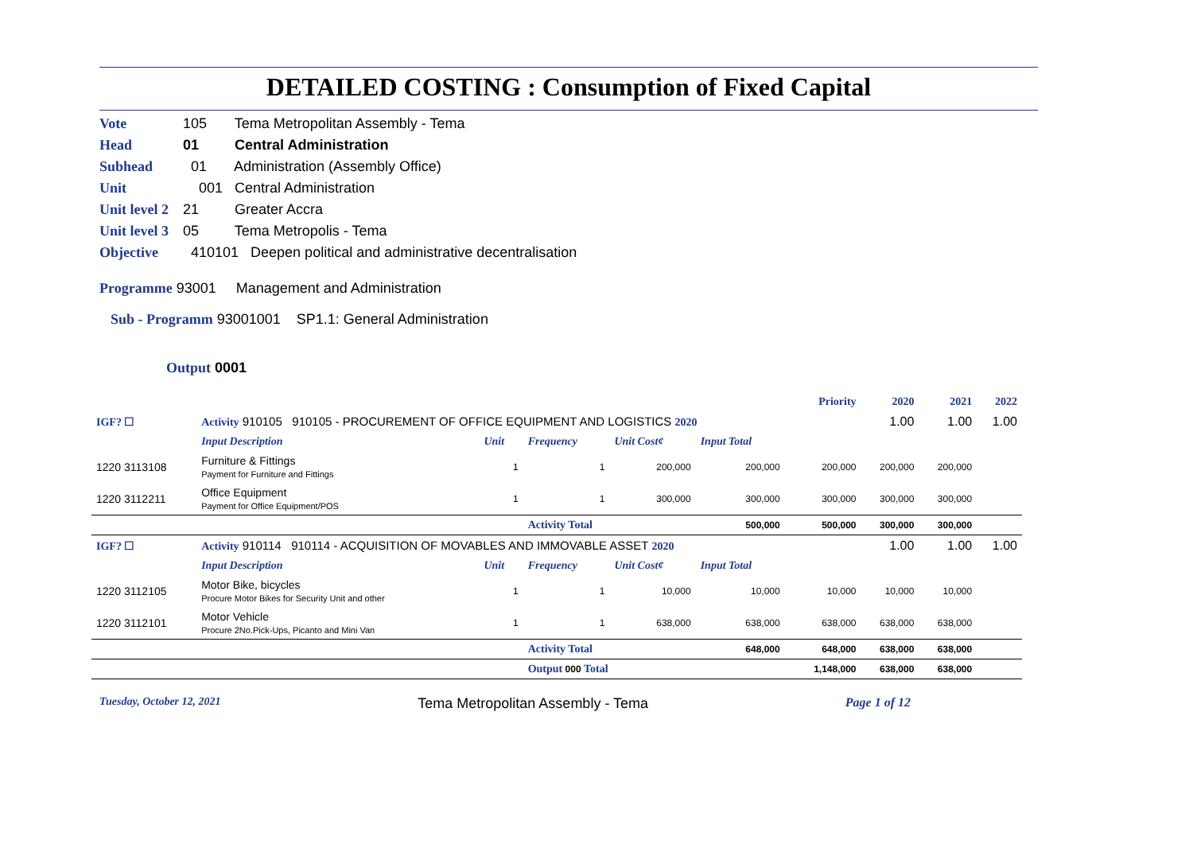DETAILED COSTING : Consumption of Fixed Capital
Vote 105 Tema Metropolitan Assembly - Tema
Head 01 Central Administration
Subhead 01 Administration (Assembly Office)
Unit 001 Central Administration
Unit level 2 21 Greater Accra
Unit level 3 05 Tema Metropolis - Tema
Objective 410101 Deepen political and administrative decentralisation
Programme 93001 Management and Administration
Sub - Programm 93001001 SP1.1: General Administration
Output 0001
| | | | | | | Priority | 2020 | 2021 | 2022 |
| IGF? ☐ | Activity 910105 910105 - PROCUREMENT OF OFFICE EQUIPMENT AND LOGISTICS 2020 | | | | | | 1.00 | 1.00 | 1.00 |
| | Input Description | Unit | Frequency | Unit Cost¢ | Input Total | | | | |
| 1220 3113108 | Furniture & Fittings Payment for Furniture and Fittings | 1 | 1 | 200,000 | 200,000 | 200,000 | 200,000 | 200,000 | |
| 1220 3112211 | Office Equipment Payment for Office Equipment/POS | 1 | 1 | 300,000 | 300,000 | 300,000 | 300,000 | 300,000 | |
| | | | Activity Total | | 500,000 | 500,000 | 300,000 | 300,000 | |
| IGF? ☐ | Activity 910114 910114 - ACQUISITION OF MOVABLES AND IMMOVABLE ASSET 2020 | | | | | | 1.00 | 1.00 | 1.00 |
| | Input Description | Unit | Frequency | Unit Cost¢ | Input Total | | | | |
| 1220 3112105 | Motor Bike, bicycles Procure Motor Bikes for Security Unit and other | 1 | 1 | 10,000 | 10,000 | 10,000 | 10,000 | 10,000 | |
| 1220 3112101 | Motor Vehicle Procure 2No.Pick-Ups, Picanto and Mini Van | 1 | 1 | 638,000 | 638,000 | 638,000 | 638,000 | 638,000 | |
| | | | Activity Total | | 648,000 | 648,000 | 638,000 | 638,000 | |
| | | | Output 000 Total | | | 1,148,000 | 638,000 | 638,000 | |
Tuesday, October 12, 2021 Tema Metropolitan Assembly - Tema Page 1 of 12